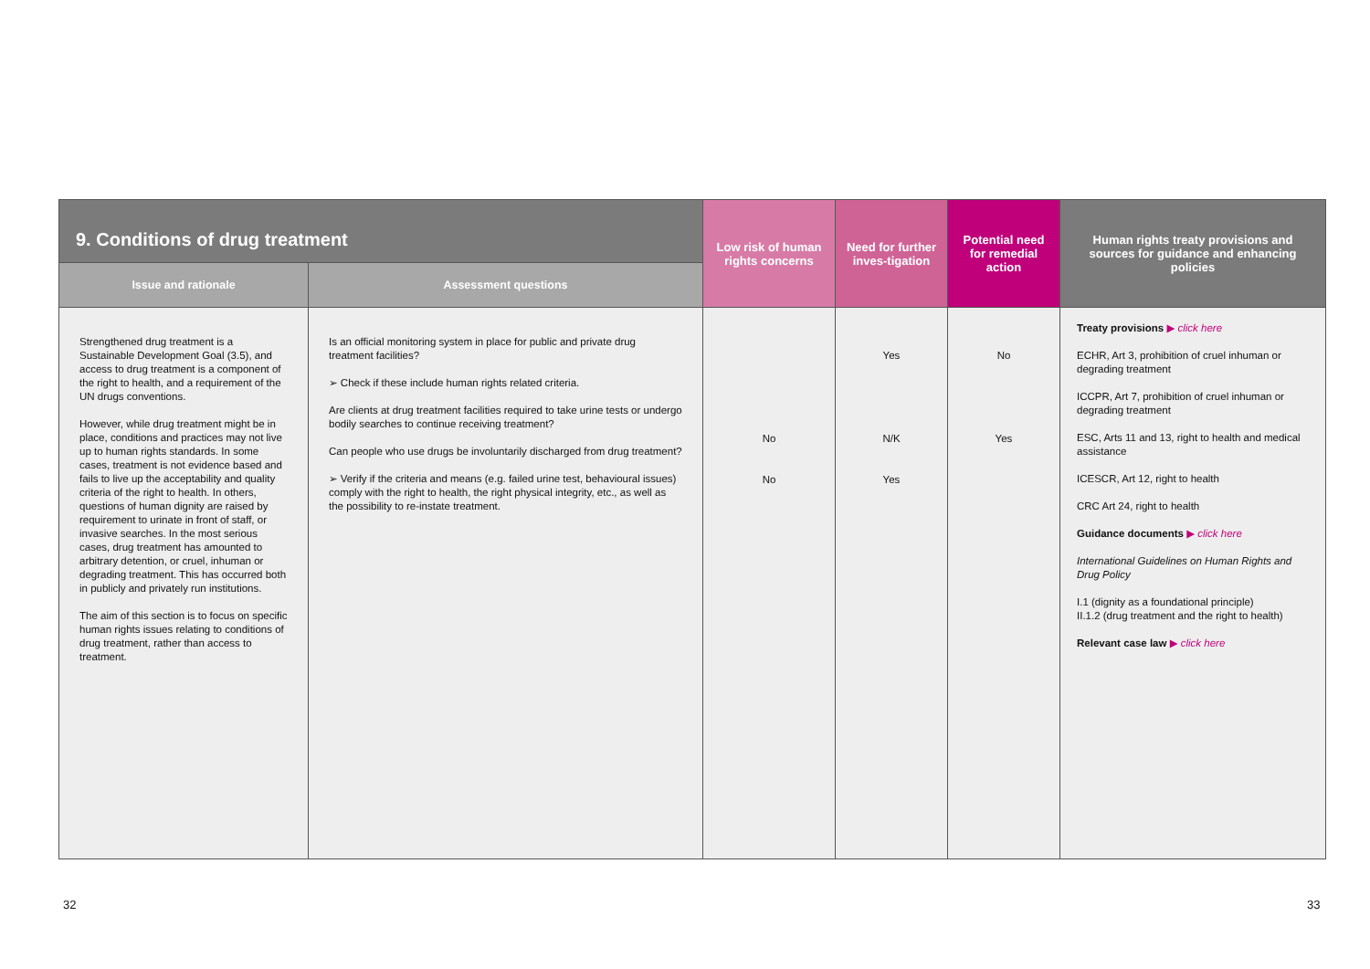| 9. Conditions of drug treatment | | Low risk of human rights concerns | Need for further inves-tigation | Potential need for remedial action | Human rights treaty provisions and sources for guidance and enhancing policies |
| --- | --- | --- | --- | --- | --- |
| Issue and rationale | Assessment questions | | | | |
| Strengthened drug treatment is a Sustainable Development Goal (3.5), and access to drug treatment is a component of the right to health, and a requirement of the UN drugs conventions. However, while drug treatment might be in place, conditions and practices may not live up to human rights standards. In some cases, treatment is not evidence based and fails to live up the acceptability and quality criteria of the right to health. In others, questions of human dignity are raised by requirement to urinate in front of staff, or invasive searches. In the most serious cases, drug treatment has amounted to arbitrary detention, or cruel, inhuman or degrading treatment. This has occurred both in publicly and privately run institutions. The aim of this section is to focus on specific human rights issues relating to conditions of drug treatment, rather than access to treatment. | Is an official monitoring system in place for public and private drug treatment facilities? ➢ Check if these include human rights related criteria. Are clients at drug treatment facilities required to take urine tests or undergo bodily searches to continue receiving treatment? Can people who use drugs be involuntarily discharged from drug treatment? ➢ Verify if the criteria and means (e.g. failed urine test, behavioural issues) comply with the right to health, the right physical integrity, etc., as well as the possibility to re-instate treatment. | No No | Yes N/K Yes | No Yes | Treaty provisions ▶ click here ECHR, Art 3, prohibition of cruel inhuman or degrading treatment ICCPR, Art 7, prohibition of cruel inhuman or degrading treatment ESC, Arts 11 and 13, right to health and medical assistance ICESCR, Art 12, right to health CRC Art 24, right to health Guidance documents ▶ click here International Guidelines on Human Rights and Drug Policy I.1 (dignity as a foundational principle) II.1.2 (drug treatment and the right to health) Relevant case law ▶ click here |
32 33